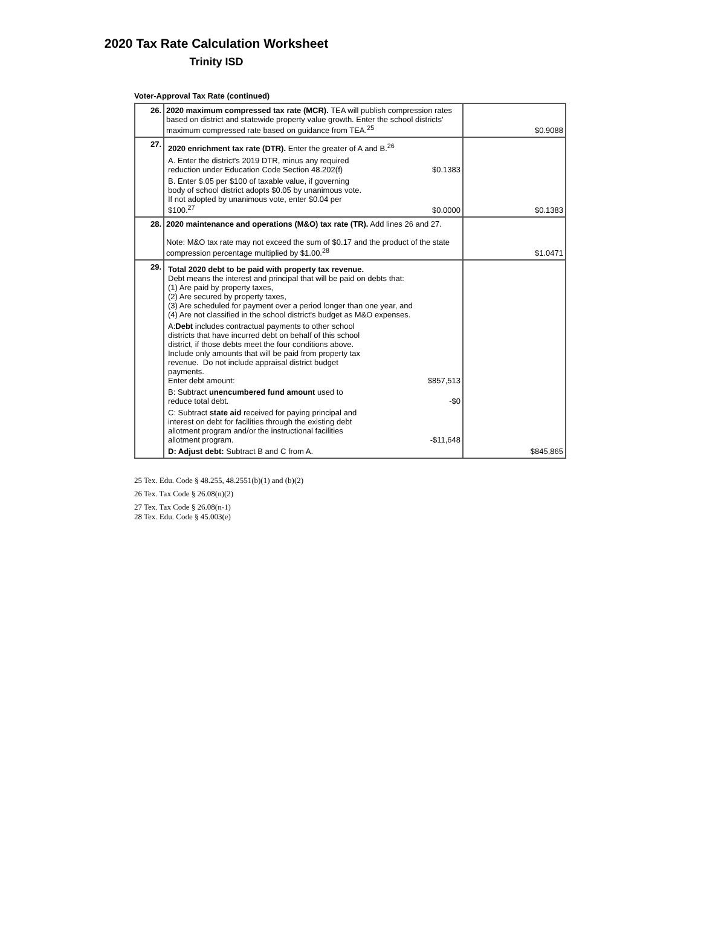2020 Tax Rate Calculation Worksheet
Trinity ISD
Voter-Approval Tax Rate (continued)
| 26. | 2020 maximum compressed tax rate (MCR). TEA will publish compression rates based on district and statewide property value growth. Enter the school districts' maximum compressed rate based on guidance from TEA.<sup>25</sup> | $0.9088 |
| 27. | 2020 enrichment tax rate (DTR). Enter the greater of A and B.<sup>26</sup> A. Enter the district's 2019 DTR, minus any required reduction under Education Code Section 48.202(f) $0.1383 B. Enter $.05 per $100 of taxable value, if governing body of school district adopts $0.05 by unanimous vote. If not adopted by unanimous vote, enter $0.04 per $100.<sup>27</sup> $0.0000 | $0.1383 |
| 28. | 2020 maintenance and operations (M&O) tax rate (TR). Add lines 26 and 27. Note: M&O tax rate may not exceed the sum of $0.17 and the product of the state compression percentage multiplied by $1.00.<sup>28</sup> | $1.0471 |
| 29. | Total 2020 debt to be paid with property tax revenue. Debt means the interest and principal that will be paid on debts that: (1) Are paid by property taxes, (2) Are secured by property taxes, (3) Are scheduled for payment over a period longer than one year, and (4) Are not classified in the school district's budget as M&O expenses. A: Debt includes contractual payments to other school districts that have incurred debt on behalf of this school district, if those debts meet the four conditions above. Include only amounts that will be paid from property tax revenue. Do not include appraisal district budget payments. Enter debt amount: $857,513 B: Subtract unencumbered fund amount used to reduce total debt. -$0 C: Subtract state aid received for paying principal and interest on debt for facilities through the existing debt allotment program and/or the instructional facilities allotment program. -$11,648 D: Adjust debt: Subtract B and C from A. | $845,865 |
25 Tex. Edu. Code § 48.255, 48.2551(b)(1) and (b)(2)
26 Tex. Tax Code § 26.08(n)(2)
27 Tex. Tax Code § 26.08(n-1)
28 Tex. Edu. Code § 45.003(e)